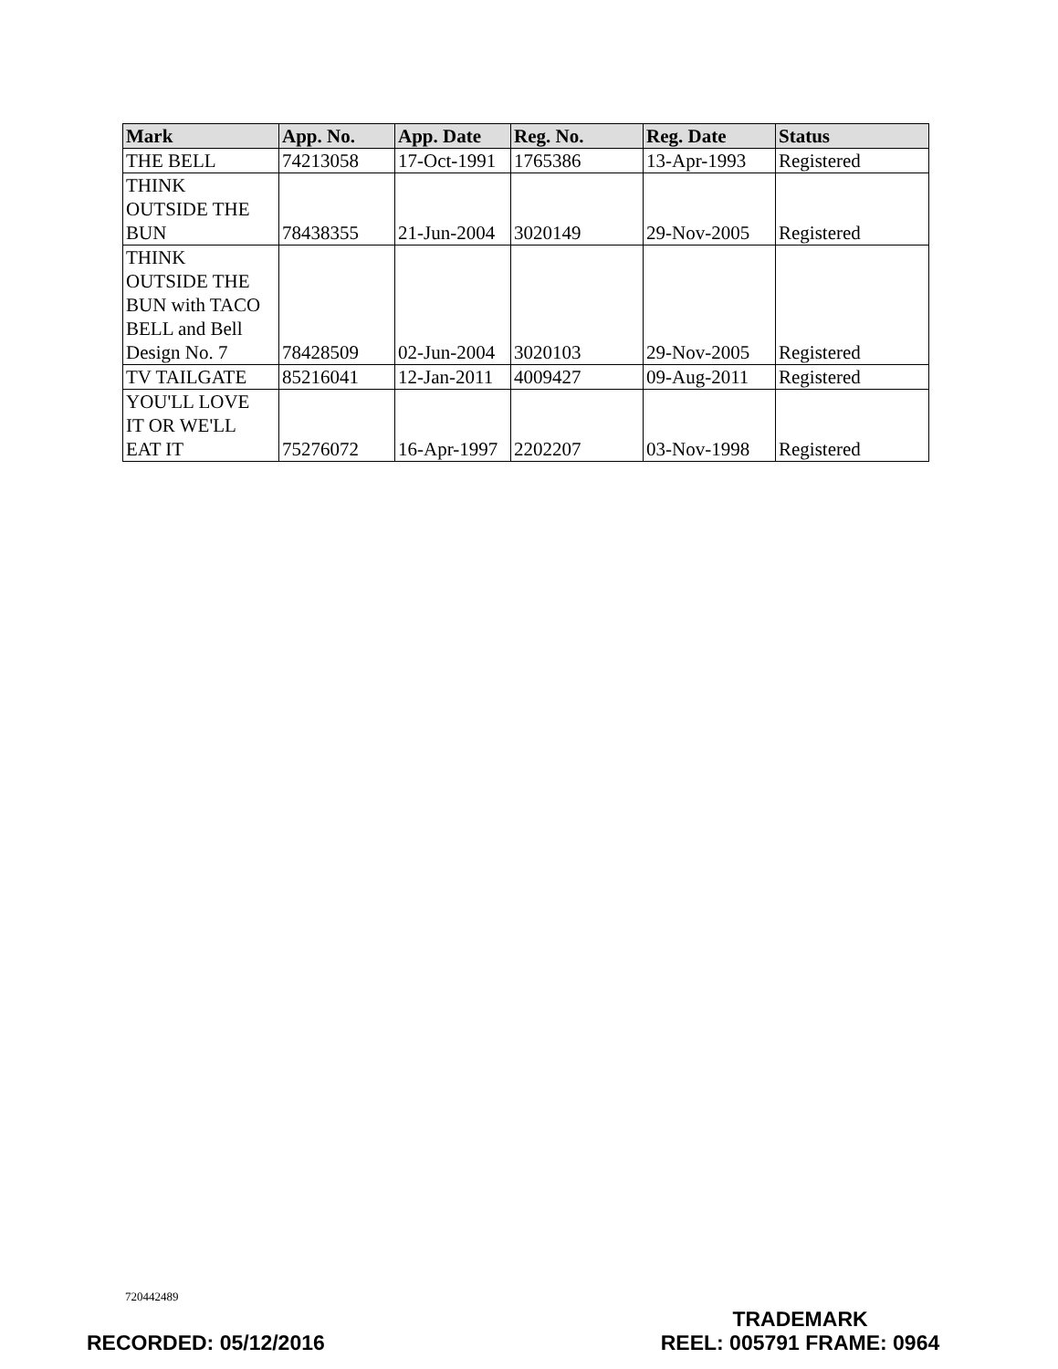| Mark | App. No. | App. Date | Reg. No. | Reg. Date | Status |
| --- | --- | --- | --- | --- | --- |
| THE BELL | 74213058 | 17-Oct-1991 | 1765386 | 13-Apr-1993 | Registered |
| THINK OUTSIDE THE BUN | 78438355 | 21-Jun-2004 | 3020149 | 29-Nov-2005 | Registered |
| THINK OUTSIDE THE BUN with TACO BELL and Bell Design No. 7 | 78428509 | 02-Jun-2004 | 3020103 | 29-Nov-2005 | Registered |
| TV TAILGATE | 85216041 | 12-Jan-2011 | 4009427 | 09-Aug-2011 | Registered |
| YOU'LL LOVE IT OR WE'LL EAT IT | 75276072 | 16-Apr-1997 | 2202207 | 03-Nov-1998 | Registered |
720442489
RECORDED: 05/12/2016
TRADEMARK
REEL: 005791 FRAME: 0964